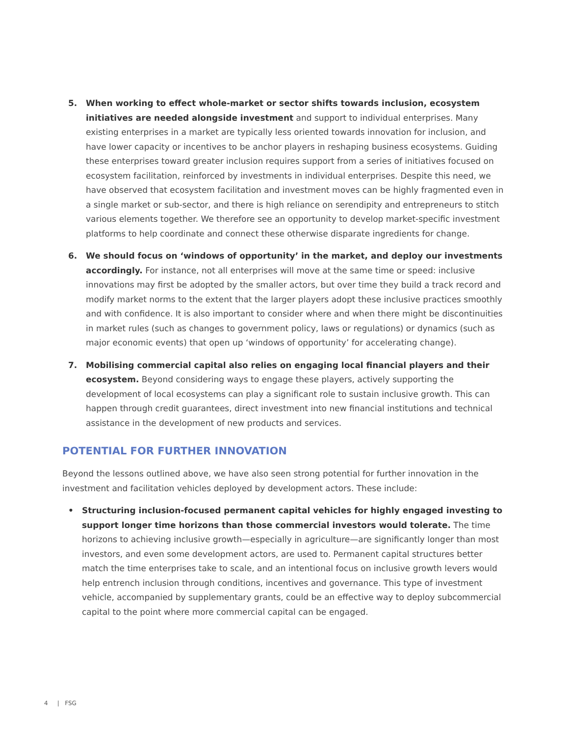5. When working to effect whole-market or sector shifts towards inclusion, ecosystem initiatives are needed alongside investment and support to individual enterprises. Many existing enterprises in a market are typically less oriented towards innovation for inclusion, and have lower capacity or incentives to be anchor players in reshaping business ecosystems. Guiding these enterprises toward greater inclusion requires support from a series of initiatives focused on ecosystem facilitation, reinforced by investments in individual enterprises. Despite this need, we have observed that ecosystem facilitation and investment moves can be highly fragmented even in a single market or sub-sector, and there is high reliance on serendipity and entrepreneurs to stitch various elements together. We therefore see an opportunity to develop market-specific investment platforms to help coordinate and connect these otherwise disparate ingredients for change.
6. We should focus on ‘windows of opportunity’ in the market, and deploy our investments accordingly. For instance, not all enterprises will move at the same time or speed: inclusive innovations may first be adopted by the smaller actors, but over time they build a track record and modify market norms to the extent that the larger players adopt these inclusive practices smoothly and with confidence. It is also important to consider where and when there might be discontinuities in market rules (such as changes to government policy, laws or regulations) or dynamics (such as major economic events) that open up ‘windows of opportunity’ for accelerating change).
7. Mobilising commercial capital also relies on engaging local financial players and their ecosystem. Beyond considering ways to engage these players, actively supporting the development of local ecosystems can play a significant role to sustain inclusive growth. This can happen through credit guarantees, direct investment into new financial institutions and technical assistance in the development of new products and services.
POTENTIAL FOR FURTHER INNOVATION
Beyond the lessons outlined above, we have also seen strong potential for further innovation in the investment and facilitation vehicles deployed by development actors. These include:
• Structuring inclusion-focused permanent capital vehicles for highly engaged investing to support longer time horizons than those commercial investors would tolerate. The time horizons to achieving inclusive growth—especially in agriculture—are significantly longer than most investors, and even some development actors, are used to. Permanent capital structures better match the time enterprises take to scale, and an intentional focus on inclusive growth levers would help entrench inclusion through conditions, incentives and governance. This type of investment vehicle, accompanied by supplementary grants, could be an effective way to deploy subcommercial capital to the point where more commercial capital can be engaged.
4 | FSG